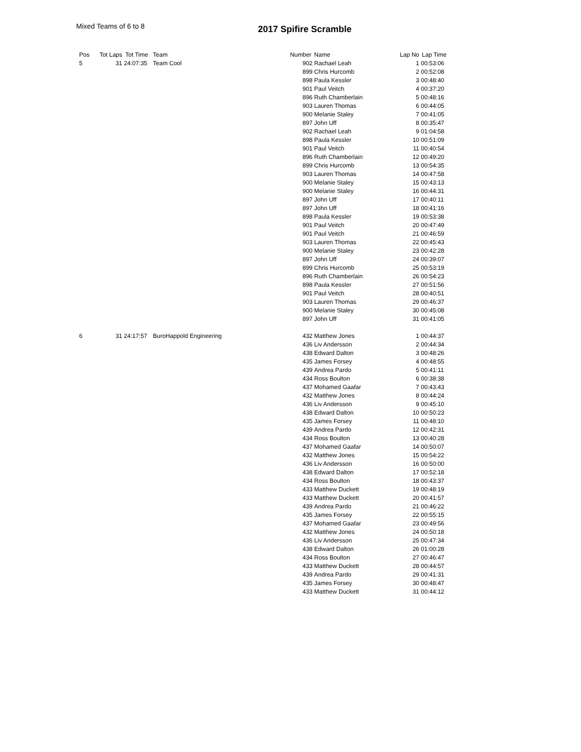Mixed Teams of 6 to 8
2017 Spifire Scramble
| Pos | Tot Laps | Tot Time | Team | Number | Name | Lap No | Lap Time |
| --- | --- | --- | --- | --- | --- | --- | --- |
| 5 | 31 | 24:07:35 | Team Cool | 902 | Rachael Leah | 1 | 00:53:06 |
| | | | | 899 | Chris Hurcomb | 2 | 00:52:08 |
| | | | | 898 | Paula Kessler | 3 | 00:48:40 |
| | | | | 901 | Paul Veitch | 4 | 00:37:20 |
| | | | | 896 | Ruth Chamberlain | 5 | 00:48:16 |
| | | | | 903 | Lauren Thomas | 6 | 00:44:05 |
| | | | | 900 | Melanie Staley | 7 | 00:41:05 |
| | | | | 897 | John Uff | 8 | 00:35:47 |
| | | | | 902 | Rachael Leah | 9 | 01:04:58 |
| | | | | 898 | Paula Kessler | 10 | 00:51:09 |
| | | | | 901 | Paul Veitch | 11 | 00:40:54 |
| | | | | 896 | Ruth Chamberlain | 12 | 00:49:20 |
| | | | | 899 | Chris Hurcomb | 13 | 00:54:35 |
| | | | | 903 | Lauren Thomas | 14 | 00:47:58 |
| | | | | 900 | Melanie Staley | 15 | 00:43:13 |
| | | | | 900 | Melanie Staley | 16 | 00:44:31 |
| | | | | 897 | John Uff | 17 | 00:40:11 |
| | | | | 897 | John Uff | 18 | 00:41:16 |
| | | | | 898 | Paula Kessler | 19 | 00:53:38 |
| | | | | 901 | Paul Veitch | 20 | 00:47:49 |
| | | | | 901 | Paul Veitch | 21 | 00:46:59 |
| | | | | 903 | Lauren Thomas | 22 | 00:45:43 |
| | | | | 900 | Melanie Staley | 23 | 00:42:28 |
| | | | | 897 | John Uff | 24 | 00:39:07 |
| | | | | 899 | Chris Hurcomb | 25 | 00:53:19 |
| | | | | 896 | Ruth Chamberlain | 26 | 00:54:23 |
| | | | | 898 | Paula Kessler | 27 | 00:51:56 |
| | | | | 901 | Paul Veitch | 28 | 00:40:51 |
| | | | | 903 | Lauren Thomas | 29 | 00:46:37 |
| | | | | 900 | Melanie Staley | 30 | 00:45:08 |
| | | | | 897 | John Uff | 31 | 00:41:05 |
| 6 | 31 | 24:17:57 | BuroHappold Engineering | 432 | Matthew Jones | 1 | 00:44:37 |
| | | | | 436 | Liv Andersson | 2 | 00:44:34 |
| | | | | 438 | Edward Dalton | 3 | 00:48:26 |
| | | | | 435 | James Forsey | 4 | 00:48:55 |
| | | | | 439 | Andrea Pardo | 5 | 00:41:11 |
| | | | | 434 | Ross Boulton | 6 | 00:38:38 |
| | | | | 437 | Mohamed Gaafar | 7 | 00:43:43 |
| | | | | 432 | Matthew Jones | 8 | 00:44:24 |
| | | | | 436 | Liv Andersson | 9 | 00:45:10 |
| | | | | 438 | Edward Dalton | 10 | 00:50:23 |
| | | | | 435 | James Forsey | 11 | 00:48:10 |
| | | | | 439 | Andrea Pardo | 12 | 00:42:31 |
| | | | | 434 | Ross Boulton | 13 | 00:40:28 |
| | | | | 437 | Mohamed Gaafar | 14 | 00:50:07 |
| | | | | 432 | Matthew Jones | 15 | 00:54:22 |
| | | | | 436 | Liv Andersson | 16 | 00:50:00 |
| | | | | 438 | Edward Dalton | 17 | 00:52:18 |
| | | | | 434 | Ross Boulton | 18 | 00:43:37 |
| | | | | 433 | Matthew Duckett | 19 | 00:48:19 |
| | | | | 433 | Matthew Duckett | 20 | 00:41:57 |
| | | | | 439 | Andrea Pardo | 21 | 00:46:22 |
| | | | | 435 | James Forsey | 22 | 00:55:15 |
| | | | | 437 | Mohamed Gaafar | 23 | 00:49:56 |
| | | | | 432 | Matthew Jones | 24 | 00:50:18 |
| | | | | 436 | Liv Andersson | 25 | 00:47:34 |
| | | | | 438 | Edward Dalton | 26 | 01:00:28 |
| | | | | 434 | Ross Boulton | 27 | 00:46:47 |
| | | | | 433 | Matthew Duckett | 28 | 00:44:57 |
| | | | | 439 | Andrea Pardo | 29 | 00:41:31 |
| | | | | 435 | James Forsey | 30 | 00:48:47 |
| | | | | 433 | Matthew Duckett | 31 | 00:44:12 |